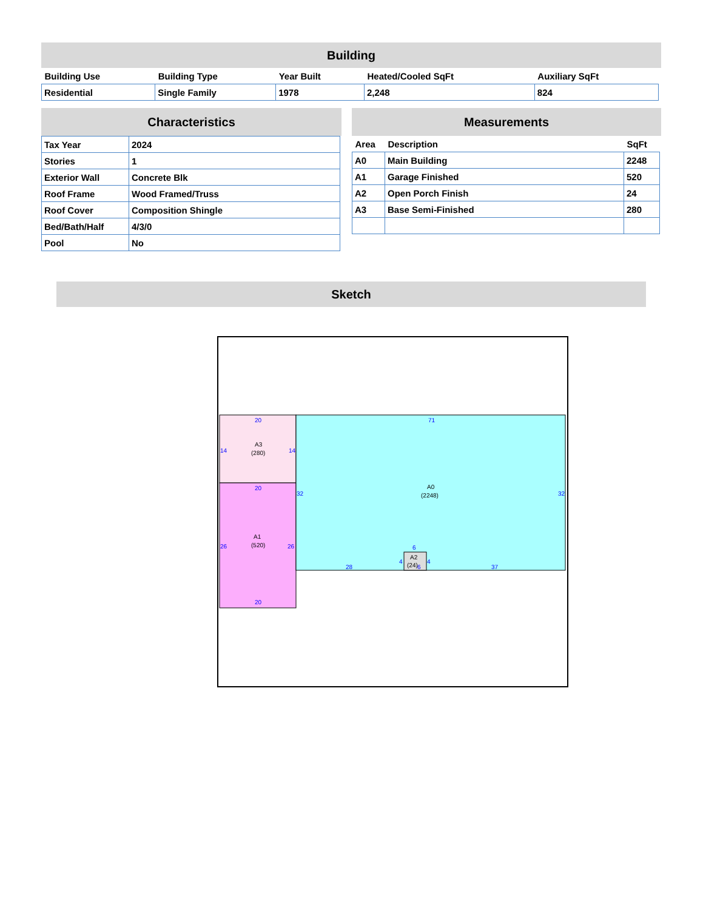Building
| Building Use | Building Type | Year Built | Heated/Cooled SqFt | Auxiliary SqFt |
| --- | --- | --- | --- | --- |
| Residential | Single Family | 1978 | 2,248 | 824 |
Characteristics
| Tax Year | 2024 |
| Stories | 1 |
| Exterior Wall | Concrete Blk |
| Roof Frame | Wood Framed/Truss |
| Roof Cover | Composition Shingle |
| Bed/Bath/Half | 4/3/0 |
| Pool | No |
Measurements
| Area | Description | SqFt |
| --- | --- | --- |
| A0 | Main Building | 2248 |
| A1 | Garage Finished | 520 |
| A2 | Open Porch Finish | 24 |
| A3 | Base Semi-Finished | 280 |
Sketch
20
14
14
20
26
26
20
71
32
32
28
37
6
4
4
6
A3
(280)
A1
(520)
A0
(2248)
A2
(24)